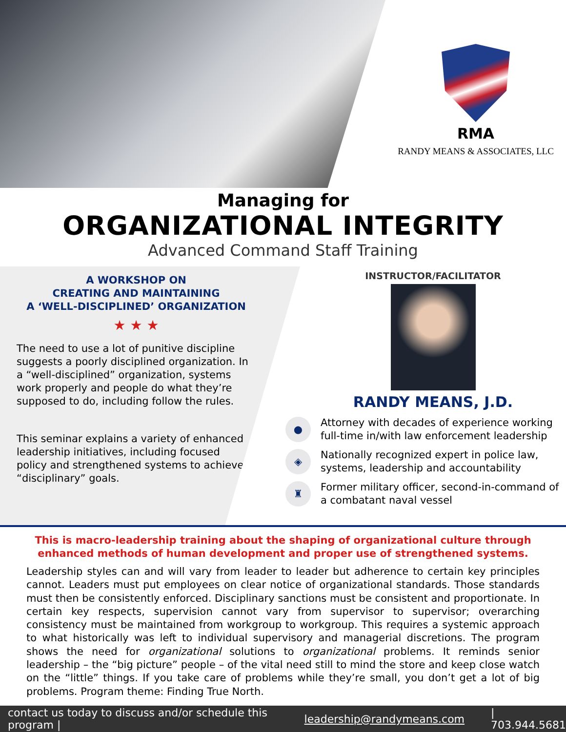RMA
RANDY MEANS & ASSOCIATES, LLC
Managing for
ORGANIZATIONAL INTEGRITY
Advanced Command Staff Training
A WORKSHOP ON
CREATING AND MAINTAINING
A ‘WELL-DISCIPLINED’ ORGANIZATION
★ ★ ★
The need to use a lot of punitive discipline suggests a poorly disciplined organization. In a “well-disciplined” organization, systems work properly and people do what they’re supposed to do, including follow the rules.
This seminar explains a variety of enhanced leadership initiatives, including focused policy and strengthened systems to achieve “disciplinary” goals.
INSTRUCTOR/FACILITATOR
RANDY MEANS, J.D.
●
Attorney with decades of experience working full-time in/with law enforcement leadership
◈
Nationally recognized expert in police law, systems, leadership and accountability
♜
Former military officer, second-in-command of a combatant naval vessel
This is macro-leadership training about the shaping of organizational culture through
enhanced methods of human development and proper use of strengthened systems.
Leadership styles can and will vary from leader to leader but adherence to certain key principles cannot. Leaders must put employees on clear notice of organizational standards. Those standards must then be consistently enforced. Disciplinary sanctions must be consistent and proportionate. In certain key respects, supervision cannot vary from supervisor to supervisor; overarching consistency must be maintained from workgroup to workgroup. This requires a systemic approach to what historically was left to individual supervisory and managerial discretions. The program shows the need for organizational solutions to organizational problems. It reminds senior leadership – the “big picture” people – of the vital need still to mind the store and keep close watch on the “little” things. If you take care of problems while they’re small, you don’t get a lot of big problems. Program theme: Finding True North.
contact us today to discuss and/or schedule this program | leadership@randymeans.com | 703.944.5681